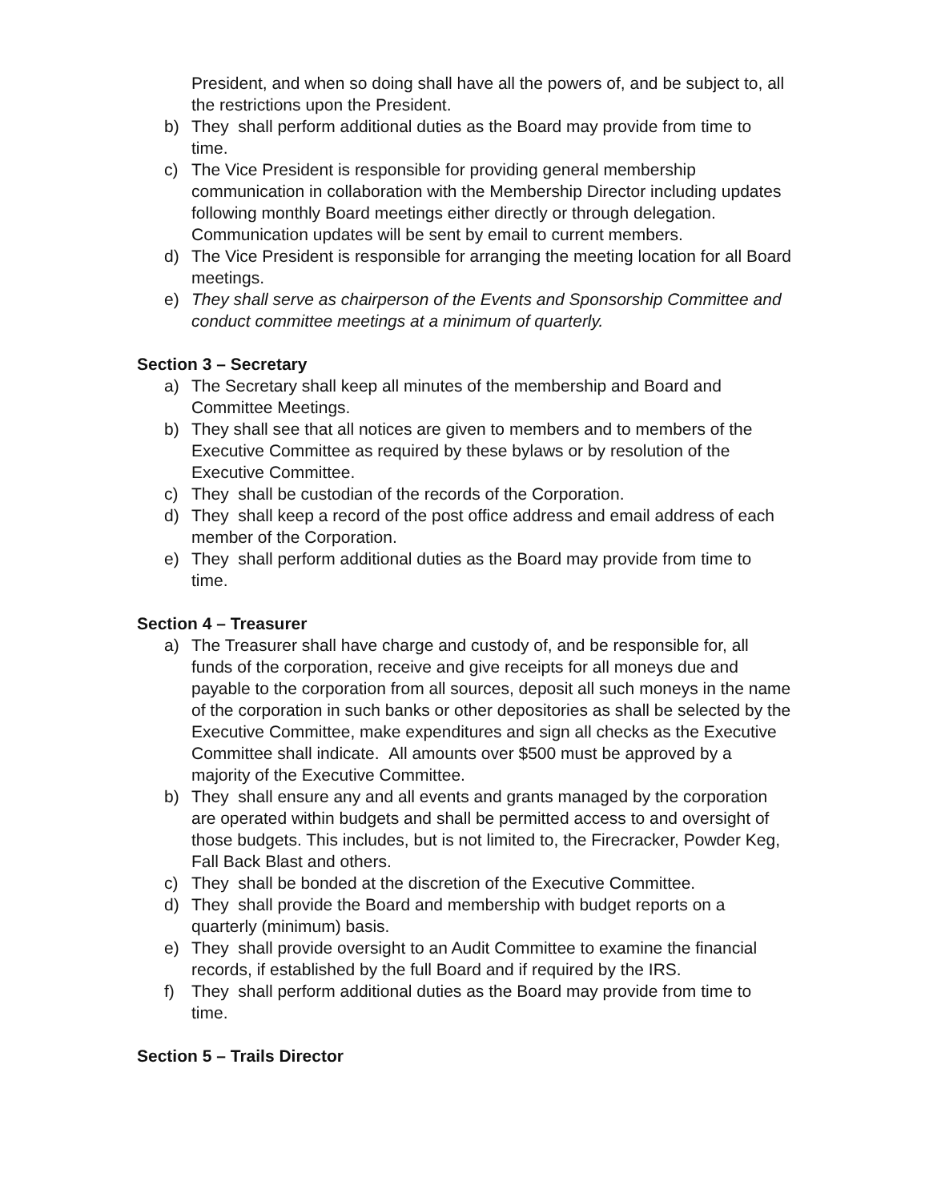President, and when so doing shall have all the powers of, and be subject to, all the restrictions upon the President.
b) They shall perform additional duties as the Board may provide from time to time.
c) The Vice President is responsible for providing general membership communication in collaboration with the Membership Director including updates following monthly Board meetings either directly or through delegation. Communication updates will be sent by email to current members.
d) The Vice President is responsible for arranging the meeting location for all Board meetings.
e) They shall serve as chairperson of the Events and Sponsorship Committee and conduct committee meetings at a minimum of quarterly.
Section 3 – Secretary
a) The Secretary shall keep all minutes of the membership and Board and Committee Meetings.
b) They shall see that all notices are given to members and to members of the Executive Committee as required by these bylaws or by resolution of the Executive Committee.
c) They shall be custodian of the records of the Corporation.
d) They shall keep a record of the post office address and email address of each member of the Corporation.
e) They shall perform additional duties as the Board may provide from time to time.
Section 4 – Treasurer
a) The Treasurer shall have charge and custody of, and be responsible for, all funds of the corporation, receive and give receipts for all moneys due and payable to the corporation from all sources, deposit all such moneys in the name of the corporation in such banks or other depositories as shall be selected by the Executive Committee, make expenditures and sign all checks as the Executive Committee shall indicate. All amounts over $500 must be approved by a majority of the Executive Committee.
b) They shall ensure any and all events and grants managed by the corporation are operated within budgets and shall be permitted access to and oversight of those budgets. This includes, but is not limited to, the Firecracker, Powder Keg, Fall Back Blast and others.
c) They shall be bonded at the discretion of the Executive Committee.
d) They shall provide the Board and membership with budget reports on a quarterly (minimum) basis.
e) They shall provide oversight to an Audit Committee to examine the financial records, if established by the full Board and if required by the IRS.
f) They shall perform additional duties as the Board may provide from time to time.
Section 5 – Trails Director